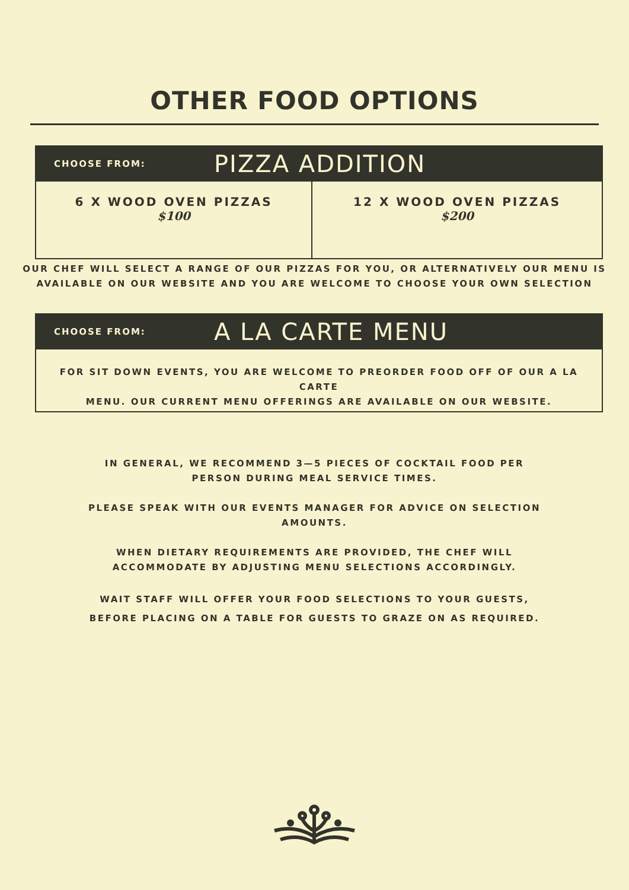OTHER FOOD OPTIONS
CHOOSE FROM: PIZZA ADDITION
| 6 X WOOD OVEN PIZZAS $100 | 12 X WOOD OVEN PIZZAS $200 |
OUR CHEF WILL SELECT A RANGE OF OUR PIZZAS FOR YOU, OR ALTERNATIVELY OUR MENU IS
AVAILABLE ON OUR WEBSITE AND YOU ARE WELCOME TO CHOOSE YOUR OWN SELECTION
CHOOSE FROM: A LA CARTE MENU
FOR SIT DOWN EVENTS, YOU ARE WELCOME TO PREORDER FOOD OFF OF OUR A LA CARTE
MENU. OUR CURRENT MENU OFFERINGS ARE AVAILABLE ON OUR WEBSITE.
IN GENERAL, WE RECOMMEND 3—5 PIECES OF COCKTAIL FOOD PER PERSON DURING MEAL SERVICE TIMES.
PLEASE SPEAK WITH OUR EVENTS MANAGER FOR ADVICE ON SELECTION AMOUNTS.
WHEN DIETARY REQUIREMENTS ARE PROVIDED, THE CHEF WILL ACCOMMODATE BY ADJUSTING MENU SELECTIONS ACCORDINGLY.
WAIT STAFF WILL OFFER YOUR FOOD SELECTIONS TO YOUR GUESTS, BEFORE PLACING ON A TABLE FOR GUESTS TO GRAZE ON AS REQUIRED.